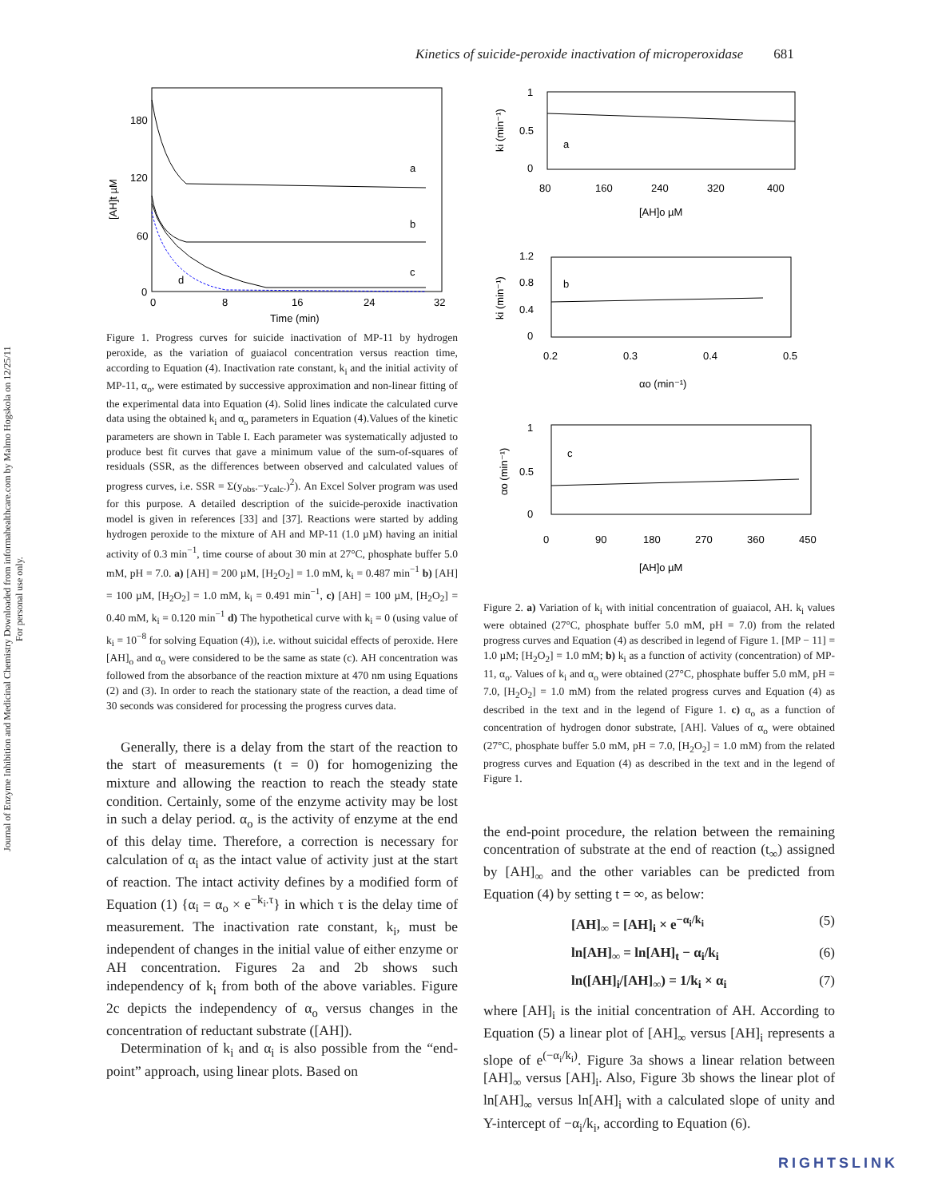Journal of Enzyme Inhibition and Medicinal Chemistry Downloaded from informahealthcare.com by Malmo Hogskola on 12/25/11
For personal use only.
Kinetics of suicide-peroxide inactivation of microperoxidase 681
180
120
60
0
0
8
16
24
32
Time (min)
[AH]t µM
a
b
c
d
Figure 1. Progress curves for suicide inactivation of MP-11 by hydrogen peroxide, as the variation of guaiacol concentration versus reaction time, according to Equation (4). Inactivation rate constant, k<sub>i</sub> and the initial activity of MP-11, α<sub>o</sub>, were estimated by successive approximation and non-linear fitting of the experimental data into Equation (4). Solid lines indicate the calculated curve data using the obtained k<sub>i</sub> and α<sub>o</sub> parameters in Equation (4).Values of the kinetic parameters are shown in Table I. Each parameter was systematically adjusted to produce best fit curves that gave a minimum value of the sum-of-squares of residuals (SSR, as the differences between observed and calculated values of progress curves, i.e. SSR = Σ(y<sub>obs</sub>.−y<sub>calc</sub>.)<sup>2</sup>). An Excel Solver program was used for this purpose. A detailed description of the suicide-peroxide inactivation model is given in references [33] and [37]. Reactions were started by adding hydrogen peroxide to the mixture of AH and MP-11 (1.0 µM) having an initial activity of 0.3 min<sup>−1</sup>, time course of about 30 min at 27°C, phosphate buffer 5.0 mM, pH = 7.0. a) [AH] = 200 µM, [H<sub>2</sub>O<sub>2</sub>] = 1.0 mM, k<sub>i</sub> = 0.487 min<sup>−1</sup> b) [AH] = 100 µM, [H<sub>2</sub>O<sub>2</sub>] = 1.0 mM, k<sub>i</sub> = 0.491 min<sup>−1</sup>, c) [AH] = 100 µM, [H<sub>2</sub>O<sub>2</sub>] = 0.40 mM, k<sub>i</sub> = 0.120 min<sup>−1</sup> d) The hypothetical curve with k<sub>i</sub> = 0 (using value of k<sub>i</sub> = 10<sup>−8</sup> for solving Equation (4)), i.e. without suicidal effects of peroxide. Here [AH]<sub>o</sub> and α<sub>o</sub> were considered to be the same as state (c). AH concentration was followed from the absorbance of the reaction mixture at 470 nm using Equations (2) and (3). In order to reach the stationary state of the reaction, a dead time of 30 seconds was considered for processing the progress curves data.
Generally, there is a delay from the start of the reaction to the start of measurements (t = 0) for homogenizing the mixture and allowing the reaction to reach the steady state condition. Certainly, some of the enzyme activity may be lost in such a delay period. α<sub>o</sub> is the activity of enzyme at the end of this delay time. Therefore, a correction is necessary for calculation of α<sub>i</sub> as the intact value of activity just at the start of reaction. The intact activity defines by a modified form of Equation (1) {α<sub>i</sub> = α<sub>o</sub> × e<sup>−k<sub>i</sub>.τ</sup>} in which τ is the delay time of measurement. The inactivation rate constant, k<sub>i</sub>, must be independent of changes in the initial value of either enzyme or AH concentration. Figures 2a and 2b shows such independency of k<sub>i</sub> from both of the above variables. Figure 2c depicts the independency of α<sub>o</sub> versus changes in the concentration of reductant substrate ([AH]).
Determination of k<sub>i</sub> and α<sub>i</sub> is also possible from the “end-point” approach, using linear plots. Based on
1
0.5
0
80
160
240
320
400
[AH]o µM
a
ki (min⁻¹)
1.2
0.8
0.4
0
0.2
0.3
0.4
0.5
αo (min⁻¹)
b
ki (min⁻¹)
1
0.5
0
0
90
180
270
360
450
[AH]o µM
c
αo (min⁻¹)
Figure 2. a) Variation of k<sub>i</sub> with initial concentration of guaiacol, AH. k<sub>i</sub> values were obtained (27°C, phosphate buffer 5.0 mM, pH = 7.0) from the related progress curves and Equation (4) as described in legend of Figure 1. [MP − 11] = 1.0 µM; [H<sub>2</sub>O<sub>2</sub>] = 1.0 mM; b) k<sub>i</sub> as a function of activity (concentration) of MP-11, α<sub>o</sub>. Values of k<sub>i</sub> and α<sub>o</sub> were obtained (27°C, phosphate buffer 5.0 mM, pH = 7.0, [H<sub>2</sub>O<sub>2</sub>] = 1.0 mM) from the related progress curves and Equation (4) as described in the text and in the legend of Figure 1. c) α<sub>o</sub> as a function of concentration of hydrogen donor substrate, [AH]. Values of α<sub>o</sub> were obtained (27°C, phosphate buffer 5.0 mM, pH = 7.0, [H<sub>2</sub>O<sub>2</sub>] = 1.0 mM) from the related progress curves and Equation (4) as described in the text and in the legend of Figure 1.
the end-point procedure, the relation between the remaining concentration of substrate at the end of reaction (t<sub>∞</sub>) assigned by [AH]<sub>∞</sub> and the other variables can be predicted from Equation (4) by setting t = ∞, as below:
[AH]<sub>∞</sub> = [AH]<sub>i</sub> × e<sup>−α<sub>i</sub>/k<sub>i</sub></sup> (5)
ln[AH]<sub>∞</sub> = ln[AH]<sub>t</sub> − α<sub>i</sub>/k<sub>i</sub> (6)
ln([AH]<sub>i</sub>/[AH]<sub>∞</sub>) = 1/k<sub>i</sub> × α<sub>i</sub> (7)
where [AH]<sub>i</sub> is the initial concentration of AH. According to Equation (5) a linear plot of [AH]<sub>∞</sub> versus [AH]<sub>i</sub> represents a slope of e<sup>(−α<sub>i</sub>/k<sub>i</sub>)</sup>. Figure 3a shows a linear relation between [AH]<sub>∞</sub> versus [AH]<sub>i</sub>. Also, Figure 3b shows the linear plot of ln[AH]<sub>∞</sub> versus ln[AH]<sub>i</sub> with a calculated slope of unity and Y-intercept of −α<sub>i</sub>/k<sub>i</sub>, according to Equation (6).
RIGHTSLINK